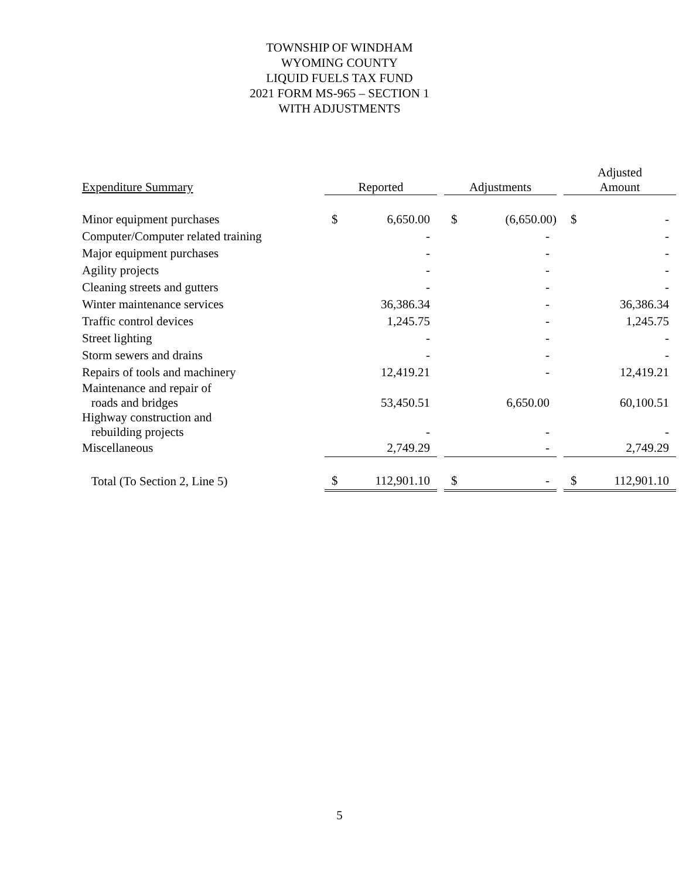TOWNSHIP OF WINDHAM
WYOMING COUNTY
LIQUID FUELS TAX FUND
2021 FORM MS-965 – SECTION 1
WITH ADJUSTMENTS
| Expenditure Summary | Reported | | | Adjustments | | | Adjusted Amount | |
| --- | --- | --- | --- | --- | --- | --- | --- | --- |
| Minor equipment purchases | $ | 6,650.00 | | $ | (6,650.00) | | $ | - |
| Computer/Computer related training | | - | | | - | | | - |
| Major equipment purchases | | - | | | - | | | - |
| Agility projects | | - | | | - | | | - |
| Cleaning streets and gutters | | - | | | - | | | - |
| Winter maintenance services | | 36,386.34 | | | - | | | 36,386.34 |
| Traffic control devices | | 1,245.75 | | | - | | | 1,245.75 |
| Street lighting | | - | | | - | | | - |
| Storm sewers and drains | | - | | | - | | | - |
| Repairs of tools and machinery | | 12,419.21 | | | - | | | 12,419.21 |
| Maintenance and repair of roads and bridges | | 53,450.51 | | | 6,650.00 | | | 60,100.51 |
| Highway construction and rebuilding projects | | - | | | - | | | - |
| Miscellaneous | | 2,749.29 | | | - | | | 2,749.29 |
| Total (To Section 2, Line 5) | $ | 112,901.10 | | $ | - | | $ | 112,901.10 |
5